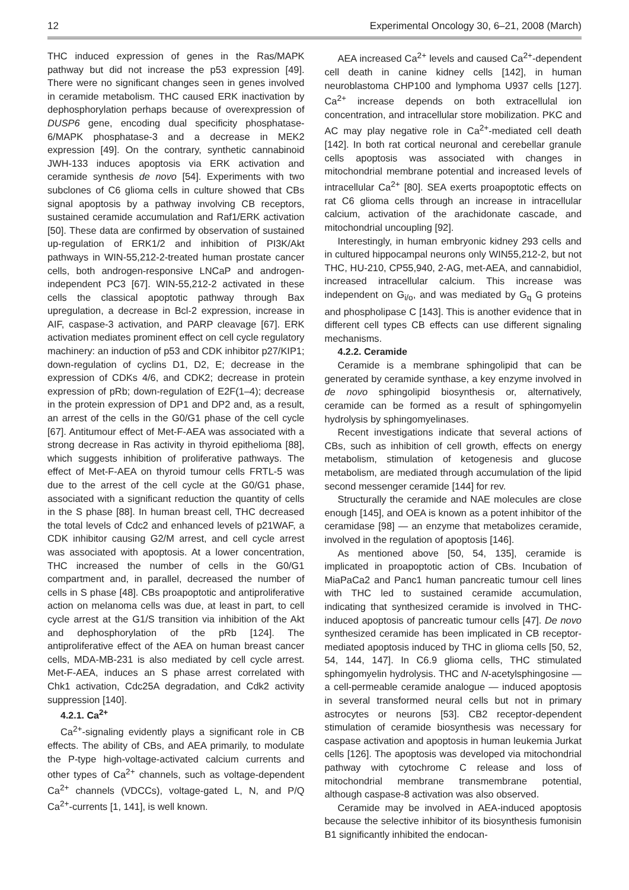12 Experimental Oncology 30, 6–21, 2008 (March)
THC induced expression of genes in the Ras/MAPK pathway but did not increase the p53 expression [49]. There were no significant changes seen in genes involved in ceramide metabolism. THC caused ERK inactivation by dephosphorylation perhaps because of overexpression of DUSP6 gene, encoding dual specificity phosphatase-6/MAPK phosphatase-3 and a decrease in MEK2 expression [49]. On the contrary, synthetic cannabinoid JWH-133 induces apoptosis via ERK activation and ceramide synthesis de novo [54]. Experiments with two subclones of C6 glioma cells in culture showed that CBs signal apoptosis by a pathway involving CB receptors, sustained ceramide accumulation and Raf1/ERK activation [50]. These data are confirmed by observation of sustained up-regulation of ERK1/2 and inhibition of PI3K/Akt pathways in WIN-55,212-2-treated human prostate cancer cells, both androgen-responsive LNCaP and androgen-independent PC3 [67]. WIN-55,212-2 activated in these cells the classical apoptotic pathway through Bax upregulation, a decrease in Bcl-2 expression, increase in AIF, caspase-3 activation, and PARP cleavage [67]. ERK activation mediates prominent effect on cell cycle regulatory machinery: an induction of p53 and CDK inhibitor p27/KIP1; down-regulation of cyclins D1, D2, E; decrease in the expression of CDKs 4/6, and CDK2; decrease in protein expression of pRb; down-regulation of E2F(1–4); decrease in the protein expression of DP1 and DP2 and, as a result, an arrest of the cells in the G0/G1 phase of the cell cycle [67]. Antitumour effect of Met-F-AEA was associated with a strong decrease in Ras activity in thyroid epithelioma [88], which suggests inhibition of proliferative pathways. The effect of Met-F-AEA on thyroid tumour cells FRTL-5 was due to the arrest of the cell cycle at the G0/G1 phase, associated with a significant reduction the quantity of cells in the S phase [88]. In human breast cell, THC decreased the total levels of Cdc2 and enhanced levels of p21WAF, a CDK inhibitor causing G2/M arrest, and cell cycle arrest was associated with apoptosis. At a lower concentration, THC increased the number of cells in the G0/G1 compartment and, in parallel, decreased the number of cells in S phase [48]. CBs proapoptotic and antiproliferative action on melanoma cells was due, at least in part, to cell cycle arrest at the G1/S transition via inhibition of the Akt and dephosphorylation of the pRb [124]. The antiproliferative effect of the AEA on human breast cancer cells, MDA-MB-231 is also mediated by cell cycle arrest. Met-F-AEA, induces an S phase arrest correlated with Chk1 activation, Cdc25A degradation, and Cdk2 activity suppression [140].
4.2.1. Ca<sup>2+</sup>
Ca<sup>2+</sup>-signaling evidently plays a significant role in CB effects. The ability of CBs, and AEA primarily, to modulate the P-type high-voltage-activated calcium currents and other types of Ca<sup>2+</sup> channels, such as voltage-dependent Ca<sup>2+</sup> channels (VDCCs), voltage-gated L, N, and P/Q Ca<sup>2+</sup>-currents [1, 141], is well known.
AEA increased Ca<sup>2+</sup> levels and caused Ca<sup>2+</sup>-dependent cell death in canine kidney cells [142], in human neuroblastoma CHP100 and lymphoma U937 cells [127]. Ca<sup>2+</sup> increase depends on both extracellulal ion concentration, and intracellular store mobilization. PKC and AC may play negative role in Ca<sup>2+</sup>-mediated cell death [142]. In both rat cortical neuronal and cerebellar granule cells apoptosis was associated with changes in mitochondrial membrane potential and increased levels of intracellular Ca<sup>2+</sup> [80]. SEA exerts proapoptotic effects on rat C6 glioma cells through an increase in intracellular calcium, activation of the arachidonate cascade, and mitochondrial uncoupling [92].
Interestingly, in human embryonic kidney 293 cells and in cultured hippocampal neurons only WIN55,212-2, but not THC, HU-210, CP55,940, 2-AG, met-AEA, and cannabidiol, increased intracellular calcium. This increase was independent on G<sub>i/o</sub>, and was mediated by G<sub>q</sub> G proteins and phospholipase C [143]. This is another evidence that in different cell types CB effects can use different signaling mechanisms.
4.2.2. Ceramide
Ceramide is a membrane sphingolipid that can be generated by ceramide synthase, a key enzyme involved in de novo sphingolipid biosynthesis or, alternatively, ceramide can be formed as a result of sphingomyelin hydrolysis by sphingomyelinases.
Recent investigations indicate that several actions of CBs, such as inhibition of cell growth, effects on energy metabolism, stimulation of ketogenesis and glucose metabolism, are mediated through accumulation of the lipid second messenger ceramide [144] for rev.
Structurally the ceramide and NAE molecules are close enough [145], and OEA is known as a potent inhibitor of the ceramidase [98] — an enzyme that metabolizes ceramide, involved in the regulation of apoptosis [146].
As mentioned above [50, 54, 135], ceramide is implicated in proapoptotic action of CBs. Incubation of MiaPaCa2 and Panc1 human pancreatic tumour cell lines with THC led to sustained ceramide accumulation, indicating that synthesized ceramide is involved in THC-induced apoptosis of pancreatic tumour cells [47]. De novo synthesized ceramide has been implicated in CB receptor-mediated apoptosis induced by THC in glioma cells [50, 52, 54, 144, 147]. In C6.9 glioma cells, THC stimulated sphingomyelin hydrolysis. THC and N-acetylsphingosine — a cell-permeable ceramide analogue — induced apoptosis in several transformed neural cells but not in primary astrocytes or neurons [53]. CB2 receptor-dependent stimulation of ceramide biosynthesis was necessary for caspase activation and apoptosis in human leukemia Jurkat cells [126]. The apoptosis was developed via mitochondrial pathway with cytochrome C release and loss of mitochondrial membrane transmembrane potential, although caspase-8 activation was also observed.
Ceramide may be involved in AEA-induced apoptosis because the selective inhibitor of its biosynthesis fumonisin B1 significantly inhibited the endocan-